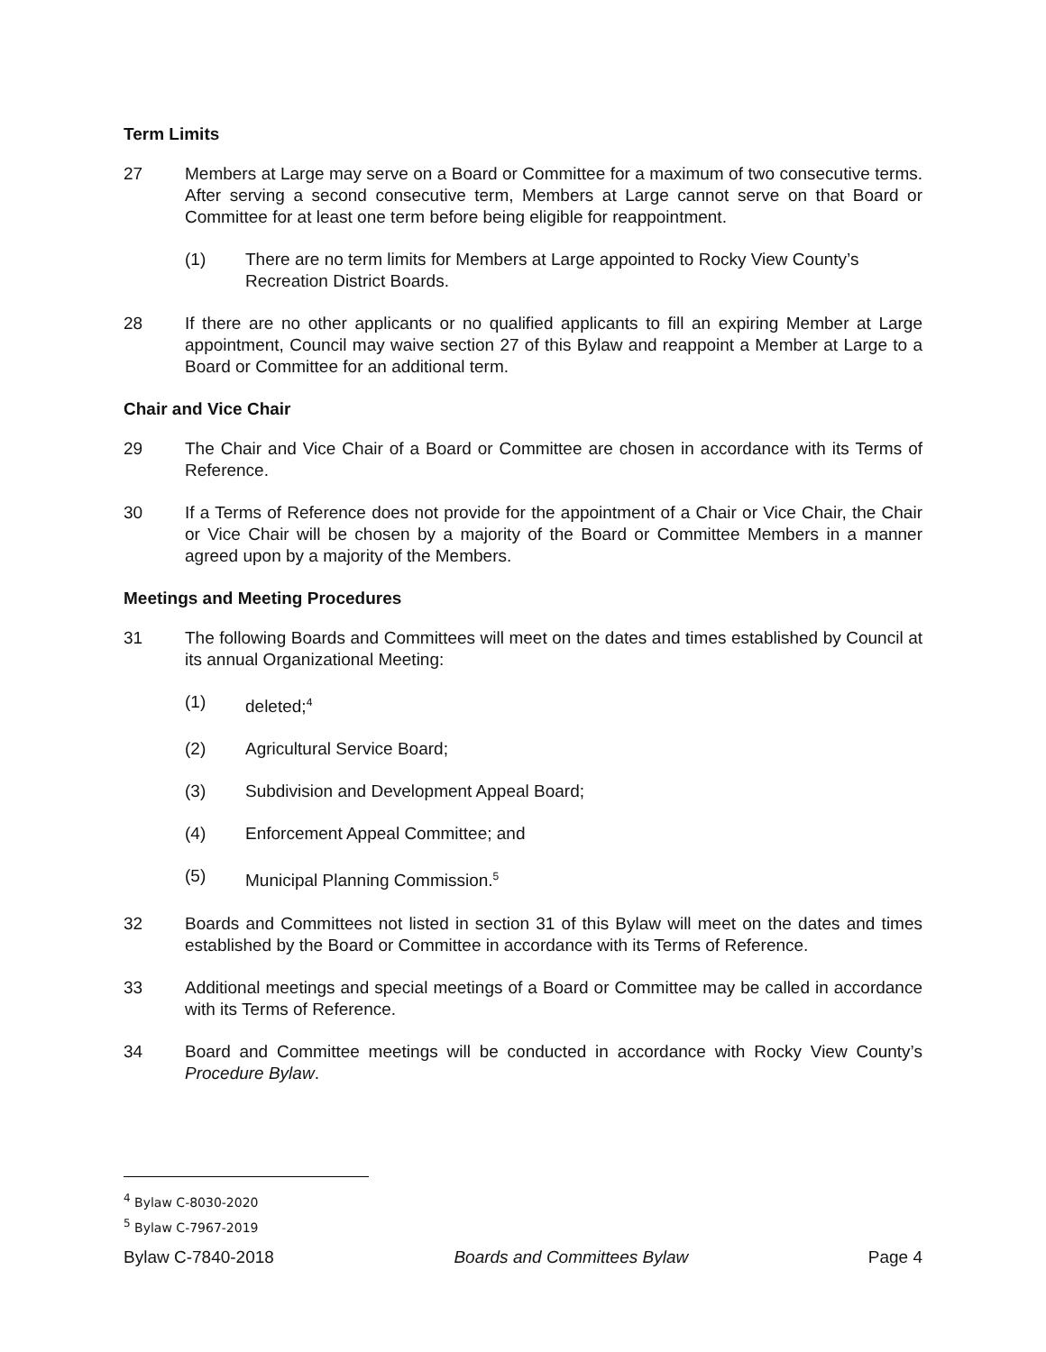Term Limits
27 Members at Large may serve on a Board or Committee for a maximum of two consecutive terms. After serving a second consecutive term, Members at Large cannot serve on that Board or Committee for at least one term before being eligible for reappointment.
(1) There are no term limits for Members at Large appointed to Rocky View County’s Recreation District Boards.
28 If there are no other applicants or no qualified applicants to fill an expiring Member at Large appointment, Council may waive section 27 of this Bylaw and reappoint a Member at Large to a Board or Committee for an additional term.
Chair and Vice Chair
29 The Chair and Vice Chair of a Board or Committee are chosen in accordance with its Terms of Reference.
30 If a Terms of Reference does not provide for the appointment of a Chair or Vice Chair, the Chair or Vice Chair will be chosen by a majority of the Board or Committee Members in a manner agreed upon by a majority of the Members.
Meetings and Meeting Procedures
31 The following Boards and Committees will meet on the dates and times established by Council at its annual Organizational Meeting:
(1) deleted;<sup>4</sup>
(2) Agricultural Service Board;
(3) Subdivision and Development Appeal Board;
(4) Enforcement Appeal Committee; and
(5) Municipal Planning Commission.<sup>5</sup>
32 Boards and Committees not listed in section 31 of this Bylaw will meet on the dates and times established by the Board or Committee in accordance with its Terms of Reference.
33 Additional meetings and special meetings of a Board or Committee may be called in accordance with its Terms of Reference.
34 Board and Committee meetings will be conducted in accordance with Rocky View County’s Procedure Bylaw.
<sup>4</sup> Bylaw C-8030-2020
<sup>5</sup> Bylaw C-7967-2019
Bylaw C-7840-2018 Boards and Committees Bylaw Page 4